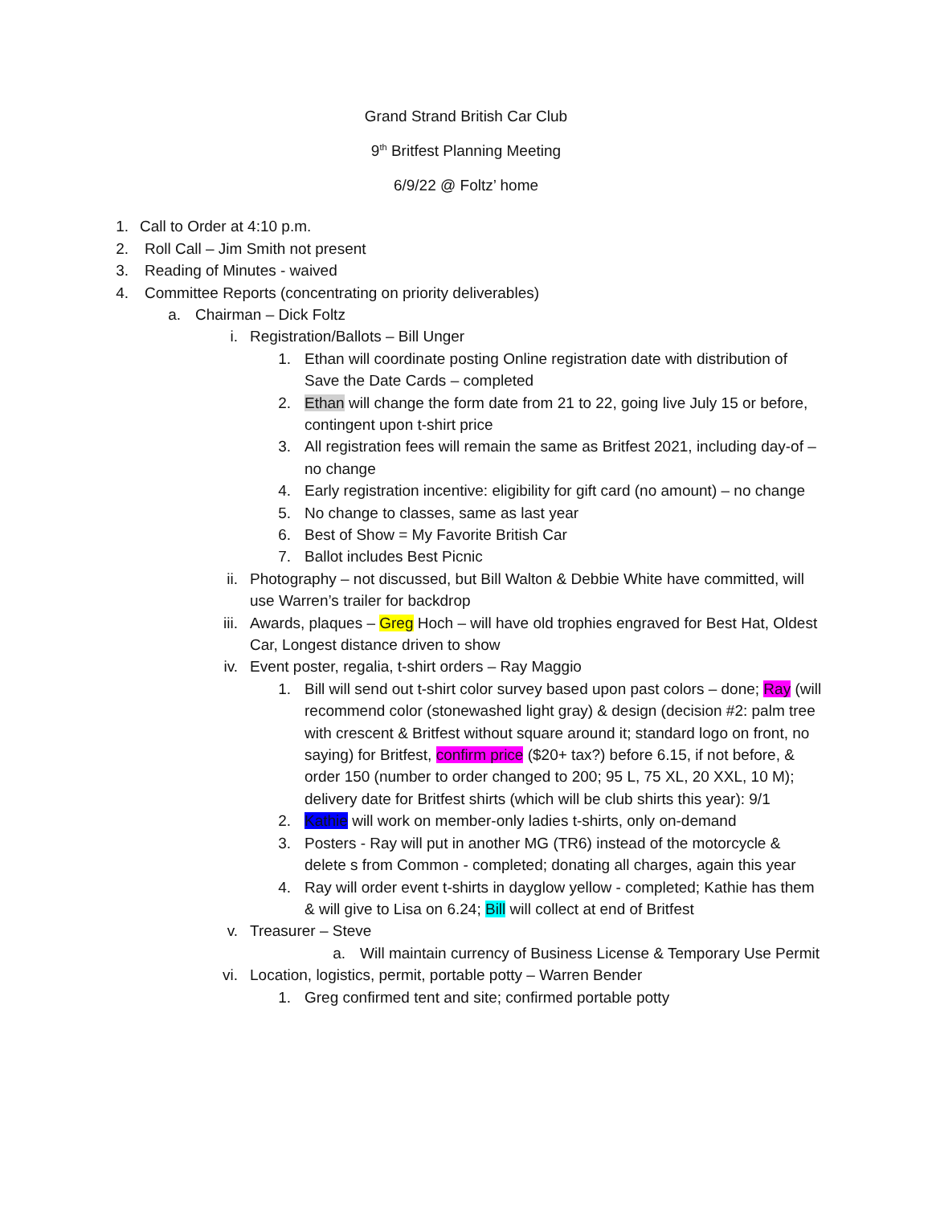Grand Strand British Car Club
9<sup>th</sup> Britfest Planning Meeting
6/9/22 @ Foltz’ home
1. Call to Order at 4:10 p.m.
2. Roll Call – Jim Smith not present
3. Reading of Minutes - waived
4. Committee Reports (concentrating on priority deliverables)
a. Chairman – Dick Foltz
i. Registration/Ballots – Bill Unger
1. Ethan will coordinate posting Online registration date with distribution of Save the Date Cards – completed
2. Ethan will change the form date from 21 to 22, going live July 15 or before, contingent upon t-shirt price
3. All registration fees will remain the same as Britfest 2021, including day-of – no change
4. Early registration incentive: eligibility for gift card (no amount) – no change
5. No change to classes, same as last year
6. Best of Show = My Favorite British Car
7. Ballot includes Best Picnic
ii. Photography – not discussed, but Bill Walton & Debbie White have committed, will use Warren’s trailer for backdrop
iii. Awards, plaques – Greg Hoch – will have old trophies engraved for Best Hat, Oldest Car, Longest distance driven to show
iv. Event poster, regalia, t-shirt orders – Ray Maggio
1. Bill will send out t-shirt color survey based upon past colors – done; Ray (will recommend color (stonewashed light gray) & design (decision #2: palm tree with crescent & Britfest without square around it; standard logo on front, no saying) for Britfest, confirm price ($20+ tax?) before 6.15, if not before, & order 150 (number to order changed to 200; 95 L, 75 XL, 20 XXL, 10 M); delivery date for Britfest shirts (which will be club shirts this year): 9/1
2. Kathie will work on member-only ladies t-shirts, only on-demand
3. Posters - Ray will put in another MG (TR6) instead of the motorcycle & delete s from Common - completed; donating all charges, again this year
4. Ray will order event t-shirts in dayglow yellow - completed; Kathie has them & will give to Lisa on 6.24; Bill will collect at end of Britfest
v. Treasurer – Steve
a. Will maintain currency of Business License & Temporary Use Permit
vi. Location, logistics, permit, portable potty – Warren Bender
1. Greg confirmed tent and site; confirmed portable potty